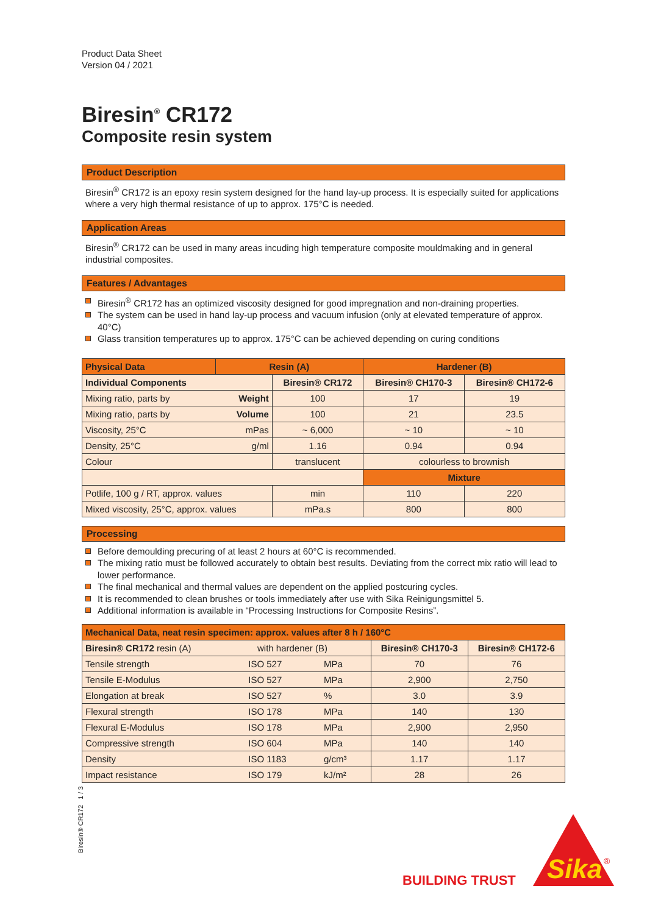Product Data Sheet
Version 04 / 2021
Biresin<sup>®</sup> CR172
Composite resin system
Product Description
Biresin<sup>®</sup> CR172 is an epoxy resin system designed for the hand lay-up process. It is especially suited for applications where a very high thermal resistance of up to approx. 175°C is needed.
Application Areas
Biresin<sup>®</sup> CR172 can be used in many areas incuding high temperature composite mouldmaking and in general industrial composites.
Features / Advantages
Biresin<sup>®</sup> CR172 has an optimized viscosity designed for good impregnation and non-draining properties.
The system can be used in hand lay-up process and vacuum infusion (only at elevated temperature of approx. 40°C)
Glass transition temperatures up to approx. 175°C can be achieved depending on curing conditions
| Physical Data | Resin (A) | | Hardener (B) | |
| --- | --- | --- | --- | --- |
| Individual Components | | Biresin® CR172 | Biresin® CH170-3 | Biresin® CH172-6 |
| Mixing ratio, parts by | Weight | 100 | 17 | 19 |
| Mixing ratio, parts by | Volume | 100 | 21 | 23.5 |
| Viscosity, 25°C | mPas | ~ 6,000 | ~ 10 | ~ 10 |
| Density, 25°C | g/ml | 1.16 | 0.94 | 0.94 |
| Colour | | translucent | colourless to brownish | |
| | | | Mixture | |
| Potlife, 100 g / RT, approx. values | | min | 110 | 220 |
| Mixed viscosity, 25°C, approx. values | | mPa.s | 800 | 800 |
Processing
Before demoulding precuring of at least 2 hours at 60°C is recommended.
The mixing ratio must be followed accurately to obtain best results. Deviating from the correct mix ratio will lead to lower performance.
The final mechanical and thermal values are dependent on the applied postcuring cycles.
It is recommended to clean brushes or tools immediately after use with Sika Reinigungsmittel 5.
Additional information is available in “Processing Instructions for Composite Resins”.
| Mechanical Data, neat resin specimen: approx. values after 8 h / 160°C | | | | |
| --- | --- | --- | --- | --- |
| Biresin® CR172 resin (A) with hardener (B) | | | Biresin® CH170-3 | Biresin® CH172-6 |
| Tensile strength | ISO 527 | MPa | 70 | 76 |
| Tensile E-Modulus | ISO 527 | MPa | 2,900 | 2,750 |
| Elongation at break | ISO 527 | % | 3.0 | 3.9 |
| Flexural strength | ISO 178 | MPa | 140 | 130 |
| Flexural E-Modulus | ISO 178 | MPa | 2,900 | 2,950 |
| Compressive strength | ISO 604 | MPa | 140 | 140 |
| Density | ISO 1183 | g/cm³ | 1.17 | 1.17 |
| Impact resistance | ISO 179 | kJ/m² | 28 | 26 |
Biresin® CR172 1 / 3
BUILDING TRUST
Sika
®